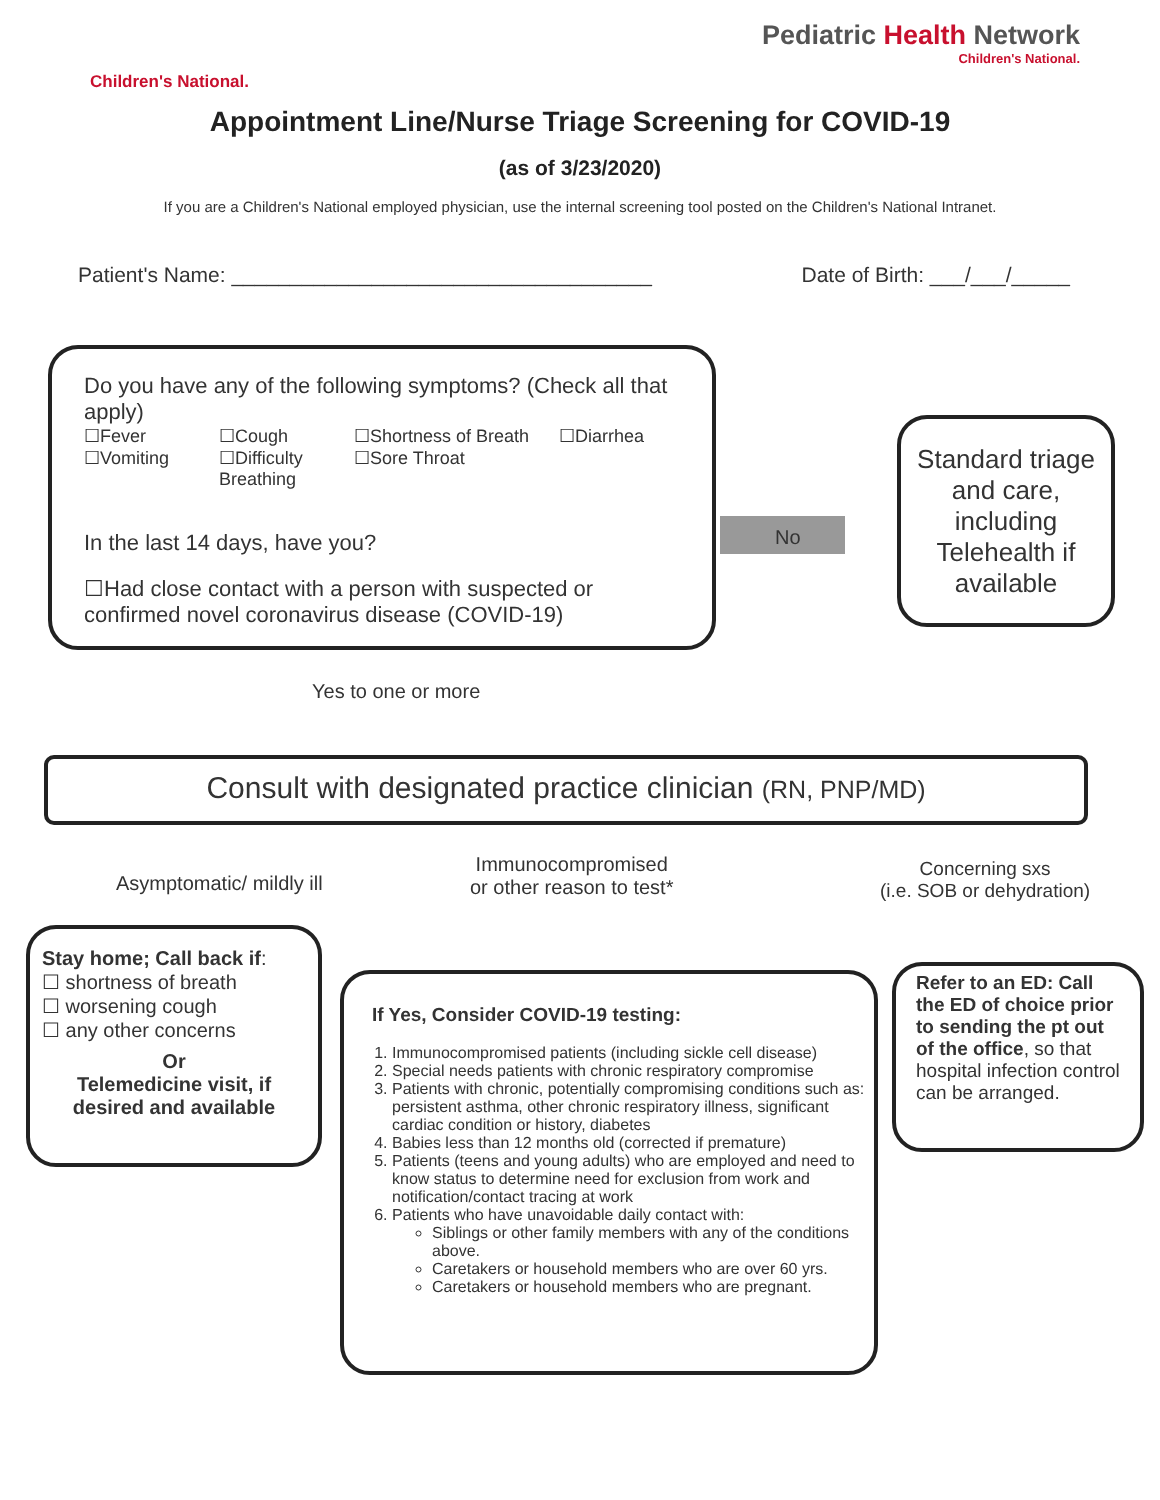Children's National.
Pediatric Health Network
Children's National.
Appointment Line/Nurse Triage Screening for COVID-19
(as of 3/23/2020)
If you are a Children's National employed physician, use the internal screening tool posted on the Children's National Intranet.
Patient's Name: ____________________________________ Date of Birth: ___/___/_____
Do you have any of the following symptoms? (Check all that apply)
☐Fever ☐Cough ☐Shortness of Breath ☐Diarrhea ☐Vomiting ☐Difficulty Breathing ☐Sore Throat
In the last 14 days, have you?
☐Had close contact with a person with suspected or confirmed novel coronavirus disease (COVID-19)
No
Standard triage and care, including Telehealth if available
Yes to one or more
Consult with designated practice clinician (RN, PNP/MD)
Asymptomatic/ mildly ill
Immunocompromised
or other reason to test*
Concerning sxs
(i.e. SOB or dehydration)
Stay home; Call back if:
☐ shortness of breath
☐ worsening cough
☐ any other concerns
Or
Telemedicine visit, if desired and available
If Yes, Consider COVID-19 testing:
1. Immunocompromised patients (including sickle cell disease)
2. Special needs patients with chronic respiratory compromise
3. Patients with chronic, potentially compromising conditions such as: persistent asthma, other chronic respiratory illness, significant cardiac condition or history, diabetes
4. Babies less than 12 months old (corrected if premature)
5. Patients (teens and young adults) who are employed and need to know status to determine need for exclusion from work and notification/contact tracing at work
6. Patients who have unavoidable daily contact with:
Siblings or other family members with any of the conditions above.
Caretakers or household members who are over 60 yrs.
Caretakers or household members who are pregnant.
Refer to an ED: Call the ED of choice prior to sending the pt out of the office, so that hospital infection control can be arranged.